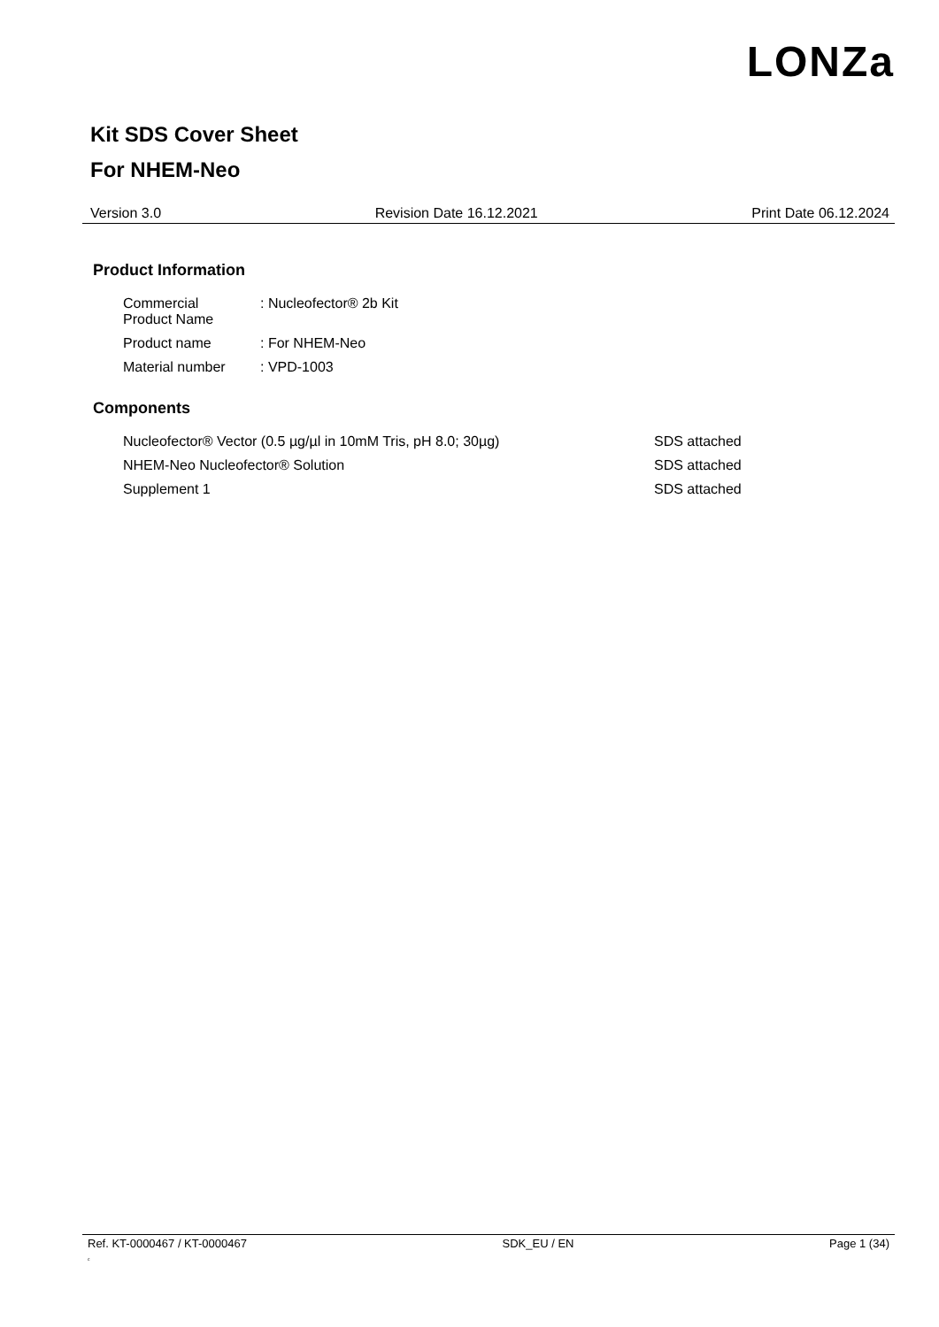LONZa
Kit SDS Cover Sheet
For NHEM-Neo
Version 3.0 Revision Date 16.12.2021 Print Date 06.12.2024
Product Information
| Commercial Product Name | : Nucleofector® 2b Kit |
| Product name | : For NHEM-Neo |
| Material number | : VPD-1003 |
Components
| Nucleofector® Vector (0.5 µg/µl in 10mM Tris, pH 8.0; 30µg) | SDS attached |
| NHEM-Neo Nucleofector® Solution | SDS attached |
| Supplement 1 | SDS attached |
Ref. KT-0000467 / KT-0000467
c SDK_EU / EN Page 1 (34)